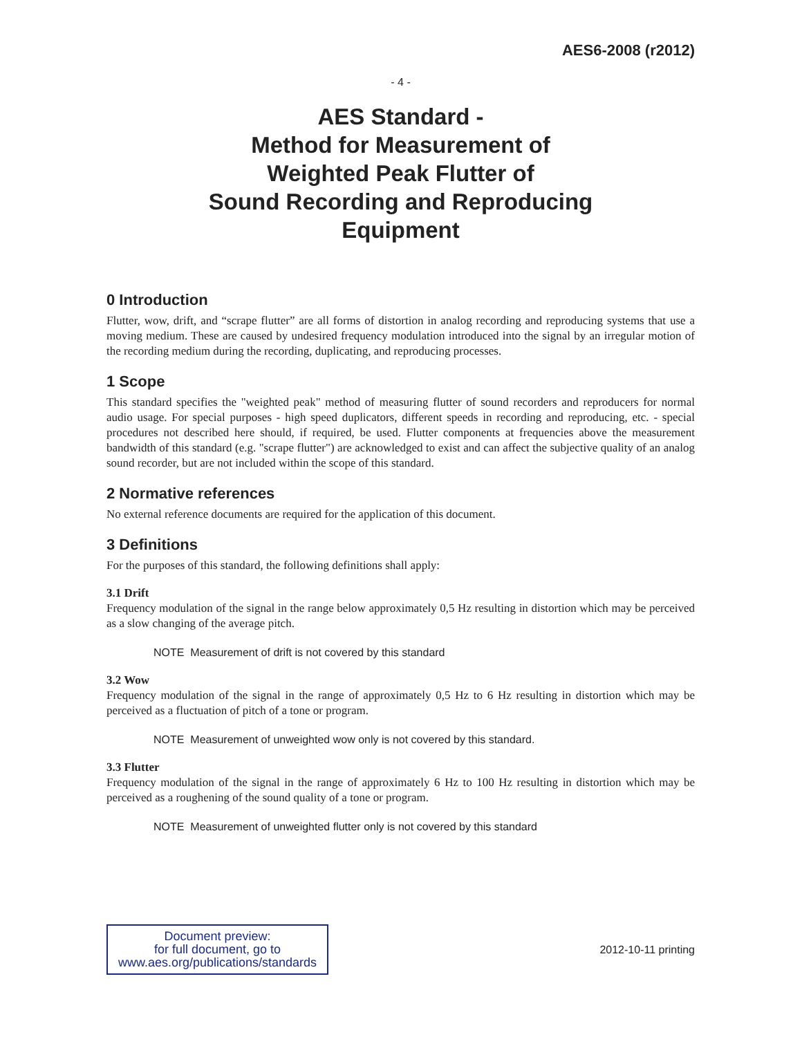AES6-2008 (r2012)
- 4 -
AES Standard -
Method for Measurement of
Weighted Peak Flutter of
Sound Recording and Reproducing
Equipment
0 Introduction
Flutter, wow, drift, and “scrape flutter” are all forms of distortion in analog recording and reproducing systems that use a moving medium. These are caused by undesired frequency modulation introduced into the signal by an irregular motion of the recording medium during the recording, duplicating, and reproducing processes.
1 Scope
This standard specifies the "weighted peak" method of measuring flutter of sound recorders and reproducers for normal audio usage. For special purposes - high speed duplicators, different speeds in recording and reproducing, etc. - special procedures not described here should, if required, be used. Flutter components at frequencies above the measurement bandwidth of this standard (e.g. "scrape flutter") are acknowledged to exist and can affect the subjective quality of an analog sound recorder, but are not included within the scope of this standard.
2 Normative references
No external reference documents are required for the application of this document.
3 Definitions
For the purposes of this standard, the following definitions shall apply:
3.1 Drift
Frequency modulation of the signal in the range below approximately 0,5 Hz resulting in distortion which may be perceived as a slow changing of the average pitch.
NOTE Measurement of drift is not covered by this standard
3.2 Wow
Frequency modulation of the signal in the range of approximately 0,5 Hz to 6 Hz resulting in distortion which may be perceived as a fluctuation of pitch of a tone or program.
NOTE Measurement of unweighted wow only is not covered by this standard.
3.3 Flutter
Frequency modulation of the signal in the range of approximately 6 Hz to 100 Hz resulting in distortion which may be perceived as a roughening of the sound quality of a tone or program.
NOTE Measurement of unweighted flutter only is not covered by this standard
Document preview:
for full document, go to
www.aes.org/publications/standards
2012-10-11 printing